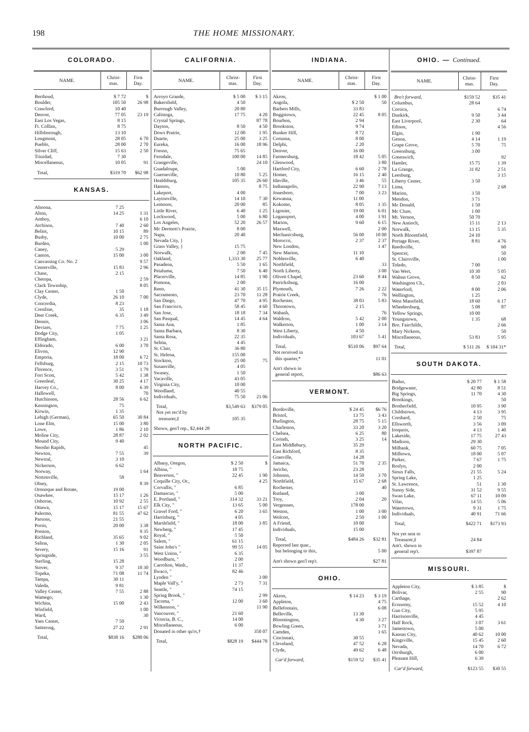198 THE HOME MISSIONARY.
COLORADO.
| NAME. | Christ- mas. | First Day. |
| --- | --- | --- |
| Berthoud, | $ 7 72 | $ |
| Boulder, | 105 50 | 26 98 |
| Crawford, | 10 40 | |
| Denver, | 77 05 | 23 19 |
| East Los Vegas, | 8 15 | |
| Ft. Collins, | 8 75 | |
| Hillsborough, | 13 10 | |
| Longmont, | 28 05 | 6 70 |
| Pueblo, | 28 00 | 2 70 |
| Silver Cliff, | 15 63 | 2 50 |
| Trinidad, | 7 30 | |
| Miscellaneous, | 10 05 | 91 |
| Total, | $319 70 | $62 98 |
KANSAS.
| Altoona, | 7 25 | |
| Alton, | 14 25 | 1 31 |
| Amboy, | | 6 10 |
| Atchison, | 7 40 | 2 60 |
| Beliot, | 10 15 | 89 |
| Busby, | 10 00 | 2 75 |
| Burden, | | 1 00 |
| Caney, | 5 29 | |
| Canton, | 15 00 | 3 00 |
| Canvassing Co. No. 2 | | 9 57 |
| Centerville, | 15 83 | 2 96 |
| Chase, | 2 15 | |
| Chetopa, | | 2 59 |
| Clack Township, | | 8 05 |
| Clay Center, | 1 50 | |
| Clyde, | 26 10 | 7 00 |
| Concordia, | 8 23 | |
| Crestline, | 35 | 1 18 |
| Deer Creek, | 6 35 | 3 49 |
| Dennis, | | 3 06 |
| Devizes, | 7 75 | 1 25 |
| Dodge City, | 1 05 | |
| Effingham, | | 3 21 |
| Eldorado, | 6 00 | 3 70 |
| Elivon, | 12 90 | |
| Emporia, | 18 00 | 6 72 |
| Fellsburg, | 2 15 | 10 73 |
| Florence, | 3 51 | 1 79 |
| Fort Scott, | 5 42 | 1 38 |
| Greenleaf, | 30 25 | 4 17 |
| Harvey Co., | 8 00 | 6 39 |
| Hallowell, | | 70 |
| Hutchinson, | 28 56 | 6 62 |
| Kensington, | 75 | |
| Kirwin, | 1 35 | |
| Lehigh (German), | 65 50 | 30 84 |
| Lone Elm, | 15 00 | 3 80 |
| Lowe, | 1 86 | 2 10 |
| Moline City, | 28 87 | 2 02 |
| Mound City, | 9 40 | |
| Neosho Rapids, | | 45 |
| Newton, | 7 55 | 39 |
| Newtral, | 3 10 | |
| Nickerson, | 6 62 | |
| Norway, | | 1 64 |
| Nortonville, | 58 | |
| Olney, | | 8 39 |
| Oronoque and Rotate, | 19 00 | |
| Osawkee, | 15 17 | 1 26 |
| Osborne, | 10 92 | 2 55 |
| Ottawa, | 15 17 | 15 67 |
| Palermo, | 81 55 | 47 62 |
| Parsons, | 21 55 | |
| Portis, | 20 00 | 3 38 |
| Preston, | | 9 35 |
| Richland, | 35 65 | 9 02 |
| Salina, | 1 30 | 2 05 |
| Severy, | 15 16 | 91 |
| Springside, | | 3 55 |
| Sterling, | 15 28 | |
| Stover, | 9 37 | 10 30 |
| Topeka, | 71 08 | 11 74 |
| Tampa, | 30 11 | |
| Valeda, | 9 81 | |
| Valley Center, | 7 55 | 2 88 |
| Wamego, | | 1 30 |
| Wichita, | 15 00 | 2 43 |
| Winfield, | | 1 00 |
| Ward, | | 30 |
| Yaes Center, | 7 50 | |
| Sattterıng, | 27 22 | 2 91 |
| Total, | $838 16 | $280 06 |
CALIFORNIA.
| NAME. | Christ- mas. | First Day. |
| --- | --- | --- |
| Arroyo Grande, | $ 5 00 | $ 3 15 |
| Bakersfield, | 4 50 | |
| Burrough Valley, | 20 80 | |
| Calistoga, | 17 75 | 4 20 |
| Crystal Springs, | | 87 78 |
| Dayton, | 8 50 | 4 50 |
| Dows Prairie, | 12 00 | 1 95 |
| Duarte, | 25 00 | 3 25 |
| Eureka, | 16 00 | 18 96 |
| Fresno, | 75 65 | |
| Ferndale, | 100 00 | 14 85 |
| Grangeville, | | 24 10 |
| Guadaloupe, | 5 00 | |
| Guerneville, | 10 80 | 5 25 |
| Healdsburg, | 105 35 | 26 60 |
| Hanson, | | 8 75 |
| Lakeport, | 4 00 | |
| Laytonville, | 14 10 | 7 30 |
| Lemoore, | 20 00 | 85 |
| Little River, | 6 40 | 1 25 |
| Lockwood, | 5 00 | 6 80 |
| Los Angeles, | 52 20 | 26 57 |
| Mc Dermott's Prairie, | 8 00 | |
| Napa, | 20 40 | |
| Nevada City, } Grass Valley, } | 15 75 | |
| Norwalk, | 2 00 | 7 45 |
| Oakland, | 1,333 30 | 25 77 |
| Pasadena, | 5 50 | 1 65 |
| Petaluma, | 7 50 | 6 40 |
| Placerville, | 14 85 | 1 90 |
| Pomona, | 2 00 | |
| Reno, | 41 30 | 35 15 |
| Sacramento, | 23 70 | 11 28 |
| San Diego, | 47 70 | 4 95 |
| San Francisco, | 58 45 | 4 60 |
| San Jose, | 18 18 | 7 34 |
| San Pasqual, | 14 45 | 4 64 |
| Santa Ana, | 1 85 | |
| Santa Barbara, | 8 30 | |
| Santa Rosa, | 22 35 | |
| Selma, | 4 45 | |
| St. Clair, | 36 80 | |
| St. Helena, | 155 00 | |
| Stockton, | 25 00 | 75 |
| Susanville, | 4 05 | |
| Swasey, | 1 50 | |
| Vacaville, | 43 05 | |
| Virginia City, | 10 00 | |
| Woodland, | 40 55 | |
| Individuals, | 75 50 | 21 06 |
| Total, | $3,549 63 | $379 05 |
| Not yet rec'd by | | |
| treasurer,‡ | 105 35 | |
| Shown, gen'l rep., $2,444 28 | | |
NORTH PACIFIC.
| Albany, Oregon, | $ 2 50 | $ |
| Albina, " | 18 75 | |
| Beaverton, " | 22 45 | 1 90 |
| Coquille City, Or., | | 4 25 |
| Corvallis, " | 6 85 | |
| Damascus, " | 5 00 | |
| E. Portland, " | 314 32 | 33 21 |
| Elk City, " | 13 65 | 5 00 |
| Gravel Ford, " | 6 20 | 3 65 |
| Harrisburg, " | 4 05 | |
| Marshfield, " | 18 00 | 3 85 |
| Newberg, " | 17 45 | |
| Royal, " | 5 50 | |
| Salem, " | 61 15 | |
| Saint John's " | 99 55 | 14 05 |
| West Union, " | 6 35 | |
| Woodburn, " | 2 00 | |
| Carrolton, Wash., | 11 37 | |
| Ilwaco, " | 82 46 | |
| Lynden " | | 3 00 |
| Maple Vall'y, " | 2 73 | 7 31 |
| Seattle, " | 74 15 | |
| Spring Brook, " | | 2 99 |
| Tacoma, " | 12 00 | 3 60 |
| Wilkenson, " | | 11 90 |
| Vancouver, " | 21 60 | |
| Victoria, B. C., | 14 00 | |
| Miscellaneous, | 6 00 | |
| Donated in other qu'rs,† | | 350 07 |
| Total, | $828 19 | $444 78 |
INDIANA.
| NAME. | Christ- mas. | First Day. |
| --- | --- | --- |
| Akron, | | $ 1 00 |
| Angola, | $ 2 50 | 50 |
| Barbers Mills, | 33 83 | |
| Boggstown, | 22 45 | 8 05 |
| Bourbon, | 2 94 | |
| Brookston, | 9 74 | |
| Bunker Hill, | 8 72 | |
| Corunna, | 8 00 | |
| Delphi, | 2 20 | |
| Denver, | 16 00 | |
| Farmersburg, | 18 42 | 5 05 |
| Glenwood, | | 3 80 |
| Hartford City, | 6 60 | 2 78 |
| Homer, | 16 15 | 2 40 |
| Idaville, | 3 46 | 55 |
| Indianapolis, | 22 90 | 7 13 |
| Jonesboro, | 7 00 | 3 23 |
| Kewanna, | 11 00 | |
| Kokomo, | 8 05 | 1 35 |
| Ligonier, | 19 00 | 6 01 |
| Logansport, | 4 00 | 1 91 |
| Marion, | 9 60 | 6 15 |
| Maxwell, | | 2 00 |
| Mechanicsburg, | 56 00 | 10 00 |
| Morocco, | 2 37 | 2 37 |
| New London, | | 1 47 |
| New Marion, | 11 10 | |
| Noblesville, | 6 40 | |
| Northfield, | | 33 |
| North Liberty, | | 3 00 |
| Olivett Chapel, | 23 60 | 8 44 |
| Patricksburg, | 16 00 | |
| Plymouth, | 7 26 | 2 22 |
| Prairie Creek, | | 76 |
| Rochester, | 38 03 | 5 83 |
| Thorntown, | 2 15 | |
| Wabash, | | 76 |
| Waldron, | 5 42 | 2 00 |
| Walkerton, | 1 00 | 3 14 |
| West Liberty, | 4 50 | |
| Individuals, | 103 67 | 5 41 |
| Total, | $510 06 | $97 64 |
| Not received in | | |
| this quarter,* | | 11 01 |
| Am't shown in | | |
| general report, | | $86 63 |
VERMONT.
| Bordoville, | $ 24 45 | $6 76 |
| Bristol, | 13 75 | 3 43 |
| Burlington, | 28 75 | 5 15 |
| Charleston, | 33 20 | 3 20 |
| Chelsea, | 6 25 | 80 |
| Corinth, | 3 25 | 14 |
| East Middlebury, | 35 29 | |
| East Richford, | 8 35 | |
| Granville, | 14 28 | |
| Jamaica, | 51 70 | 2 35 |
| Jericho, | 23 28 | |
| Johnson, | 14 50 | 3 70 |
| Northfield, | 15 67 | 2 68 |
| Rochester, | | 40 |
| Rutland, | 3 00 | |
| Troy, | 2 04 | 20 |
| Vergennes, | 178 00 | |
| Weston, | 1 00 | 3 00 |
| Wolcott, | 2 50 | 1 00 |
| A Friend, | 10 00 | |
| Individuals, | 15 00 | |
| Total, | $484 26 | $32 81 |
| Reported last quar., | | |
| but belonging to this, | | 5 00 |
| Am't shown gen'l rep't. | | $27 81 |
OHIO.
| Akron, | $ 14 23 | $ 3 19 |
| Appleton, | | 4 75 |
| Bellefontain, | | 6 08 |
| Belleville, | 13 30 | |
| Bloomington, | 4 30 | 3 27 |
| Bowling Green, | | 3 71 |
| Camden, | | 1 65 |
| Cincinnati, | 30 55 | |
| Cleveland, | 47 52 | 6 28 |
| Clyde, | 49 62 | 6 48 |
| Car'd forward, | $159 52 | $35 41 |
OHIO. — Continued.
| NAME. | Christ- mas. | First Day. |
| --- | --- | --- |
| Bro't forward, | $159 52 | $35 41 |
| Columbus, | 28 64 | |
| Corsica, | | 6 74 |
| Dunkirk, | 9 50 | 3 44 |
| East Liverpool, | 2 30 | 64 |
| Edison, | | 4 56 |
| Elgin, | 1 90 | |
| Genoa, | 4 14 | 1 19 |
| Grape Grove, | 5 70 | 75 |
| Greensburg, | 3 00 | |
| Greenwich, | | 92 |
| Hamler, | 15 75 | 1 39 |
| La Grange, | 31 82 | 2 51 |
| Leesburg, | | 3 15 |
| Liberty Center, | 3 50 | |
| Lima, | | 2 68 |
| Marion, | 3 50 | |
| Mendon, | 3 71 | |
| Mc Donald, | 1 50 | |
| Mc Clure, | 1 00 | |
| Mt. Vernon, | 50 70 | |
| New Antioch, | 15 11 | 2 13 |
| Norwalk, | 13 15 | 5 35 |
| North Bloomfield, | 24 10 | |
| Portage River, | 8 81 | 4 76 |
| Reedsville, | | 60 |
| Spencer, | | 50 |
| St. Clairsville, | | 1 00 |
| Toledo, | 7 00 | |
| Van Wert, | 10 30 | 5 05 |
| Walnut Grove, | 8 50 | 62 |
| Washington Ch., | | 2 03 |
| Waterford, | 8 00 | 2 06 |
| Wellington, | 1 25 | |
| West Mansfield, | 18 60 | 6 17 |
| Wheelersburg, | 5 08 | 87 |
| Yellow Springs, | 10 00 | |
| Youngstown, | 1 35 | 68 |
| Bro. Fairchilds, | | 2 66 |
| Mary Nickens, | | 50 |
| Miscellaneous, | 53 83 | 5 95 |
| Total, | $ 511 26 | $ 104 31* |
SOUTH DAKOTA.
| Badus, | $ 20 77 | $ 1 58 |
| Bridgewater, | 42 80 | 8 51 |
| Big Springs, | 11 70 | 4 30 |
| Brookings, | | 50 |
| Brotherfield, | 10 95 | 3 90 |
| Childstown, | 4 13 | 3 95 |
| Cresbard, | 2 50 | 75 |
| Ellsworth, | 3 56 | 3 09 |
| Iroquois, | 4 13 | 1 40 |
| Lakeside, | 17 75 | 27 43 |
| Madison, | 29 30 | |
| Milbank, | 60 75 | 7 05 |
| Milltown, | 18 00 | 5 07 |
| Parker, | 7 67 | 1 75 |
| Roslyn, | 2 00 | |
| Sioux Falls, | 21 55 | 5 24 |
| Spring Lake, | 1 25 | |
| St. Lawrence, | 51 | 1 30 |
| Sunny Side, | 31 52 | 9 55 |
| Swan Lake, | 67 11 | 10 09 |
| Vilas, | 14 55 | 5 06 |
| Watertown, | 9 31 | 1 75 |
| Individuals, | 40 91 | 71 66 |
| Total, | $422 71 | $173 93 |
| Not yet sent to | | |
| Treasurer,‡ | 24 84 | |
| Am't. shown in | | |
| general rep't. | $397 87 | |
MISSOURI.
| Appleton City, | $ 3 85 | $ |
| Bolivar, | 2 55 | 90 |
| Carthage, | | 2 62 |
| Economy, | 15 52 | 4 10 |
| Gun City, | 5 95 | |
| Harrisonville, | 4 45 | |
| Half Rock, | 3 07 | 3 61 |
| Jamestown, | 5 00 | |
| Kansas City, | 40 62 | 10 00 |
| Kingsville, | 15 45 | 2 60 |
| Nevada, | 14 70 | 6 72 |
| Orrsburgh, | 6 00 | |
| Pleasant Hill, | 6 39 | |
| Car'd forward, | $123 55 | $30 55 |